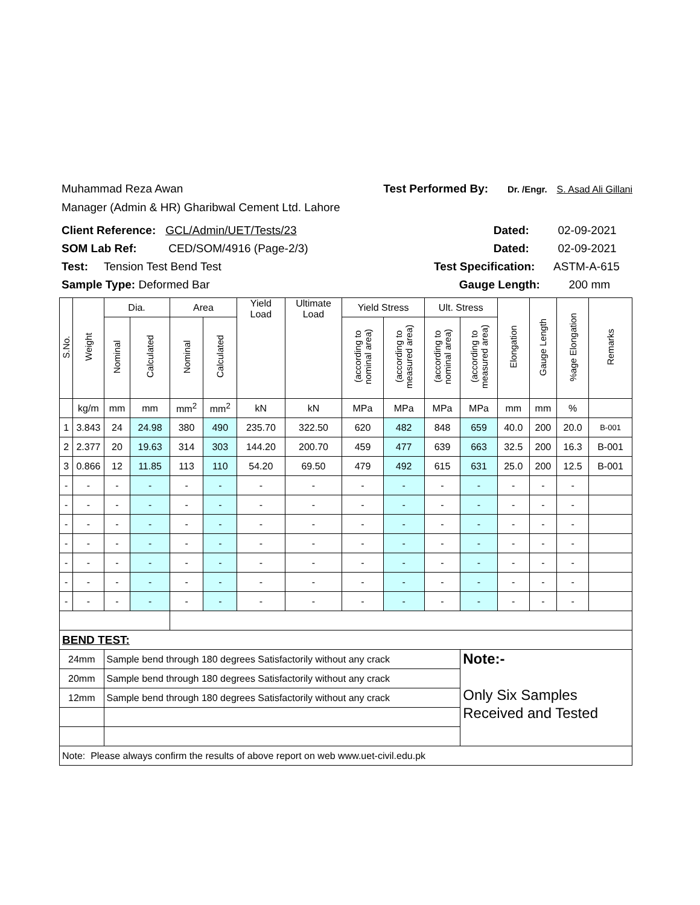Muhammad Reza Awan Test Performed By: Dr. /Engr. S. Asad Ali Gillani
Manager (Admin & HR) Gharibwal Cement Ltd. Lahore
Client Reference: GCL/Admin/UET/Tests/23 Dated: 02-09-2021
SOM Lab Ref: CED/SOM/4916 (Page-2/3) Dated: 02-09-2021
Test: Tension Test Bend Test Test Specification: ASTM-A-615
Sample Type: Deformed Bar Gauge Length: 200 mm
| S.No. | Weight | Dia. | | Area | | Yield Load | Ultimate Load | Yield Stress | | Ult. Stress | | Elongation | Gauge Length | %age Elongation | Remarks |
| --- | --- | --- | --- | --- | --- | --- | --- | --- | --- | --- | --- | --- | --- | --- | --- |
| | | Nominal | Calculated | Nominal | Calculated | | | (according to nominal area) | (according to measured area) | (according to nominal area) | (according to measured area) | | | | |
| | kg/m | mm | mm | mm<sup>2</sup> | mm<sup>2</sup> | kN | kN | MPa | MPa | MPa | MPa | mm | mm | % | |
| 1 | 3.843 | 24 | 24.98 | 380 | 490 | 235.70 | 322.50 | 620 | 482 | 848 | 659 | 40.0 | 200 | 20.0 | B-001 |
| 2 | 2.377 | 20 | 19.63 | 314 | 303 | 144.20 | 200.70 | 459 | 477 | 639 | 663 | 32.5 | 200 | 16.3 | B-001 |
| 3 | 0.866 | 12 | 11.85 | 113 | 110 | 54.20 | 69.50 | 479 | 492 | 615 | 631 | 25.0 | 200 | 12.5 | B-001 |
| - | - | - | - | - | - | - | - | - | - | - | - | - | - | - | |
| - | - | - | - | - | - | - | - | - | - | - | - | - | - | - | |
| - | - | - | - | - | - | - | - | - | - | - | - | - | - | - | |
| - | - | - | - | - | - | - | - | - | - | - | - | - | - | - | |
| - | - | - | - | - | - | - | - | - | - | - | - | - | - | - | |
| - | - | - | - | - | - | - | - | - | - | - | - | - | - | - | |
| - | - | - | - | - | - | - | - | - | - | - | - | - | - | - | |
| BEND TEST: | | | | | | | | | | | | | | | |
| 24mm | | Sample bend through 180 degrees Satisfactorily without any crack | | | | | | | | | Note:- Only Six Samples Received and Tested | | | | |
| 20mm | | Sample bend through 180 degrees Satisfactorily without any crack | | | | | | | | | | | | | |
| 12mm | | Sample bend through 180 degrees Satisfactorily without any crack | | | | | | | | | | | | | |
| Note: Please always confirm the results of above report on web www.uet-civil.edu.pk | | | | | | | | | | | | | | | |